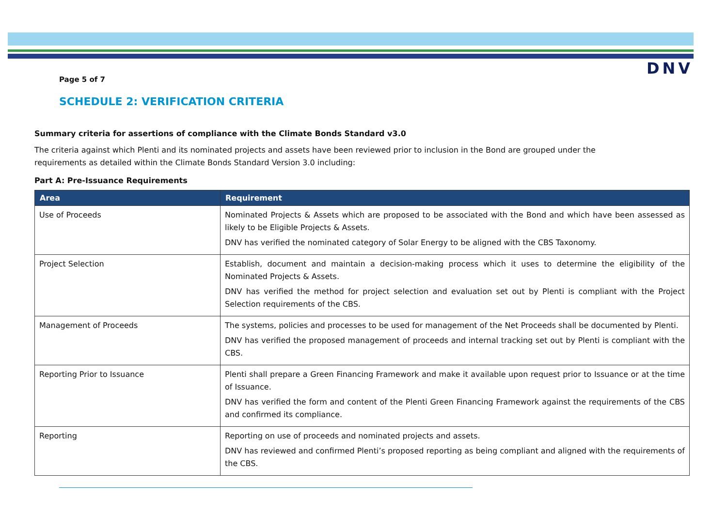DNV
Page 5 of 7
SCHEDULE 2: VERIFICATION CRITERIA
Summary criteria for assertions of compliance with the Climate Bonds Standard v3.0
The criteria against which Plenti and its nominated projects and assets have been reviewed prior to inclusion in the Bond are grouped under the requirements as detailed within the Climate Bonds Standard Version 3.0 including:
Part A: Pre-Issuance Requirements
| Area | Requirement |
| --- | --- |
| Use of Proceeds | Nominated Projects & Assets which are proposed to be associated with the Bond and which have been assessed as likely to be Eligible Projects & Assets. DNV has verified the nominated category of Solar Energy to be aligned with the CBS Taxonomy. |
| Project Selection | Establish, document and maintain a decision-making process which it uses to determine the eligibility of the Nominated Projects & Assets. DNV has verified the method for project selection and evaluation set out by Plenti is compliant with the Project Selection requirements of the CBS. |
| Management of Proceeds | The systems, policies and processes to be used for management of the Net Proceeds shall be documented by Plenti. DNV has verified the proposed management of proceeds and internal tracking set out by Plenti is compliant with the CBS. |
| Reporting Prior to Issuance | Plenti shall prepare a Green Financing Framework and make it available upon request prior to Issuance or at the time of Issuance. DNV has verified the form and content of the Plenti Green Financing Framework against the requirements of the CBS and confirmed its compliance. |
| Reporting | Reporting on use of proceeds and nominated projects and assets. DNV has reviewed and confirmed Plenti’s proposed reporting as being compliant and aligned with the requirements of the CBS. |